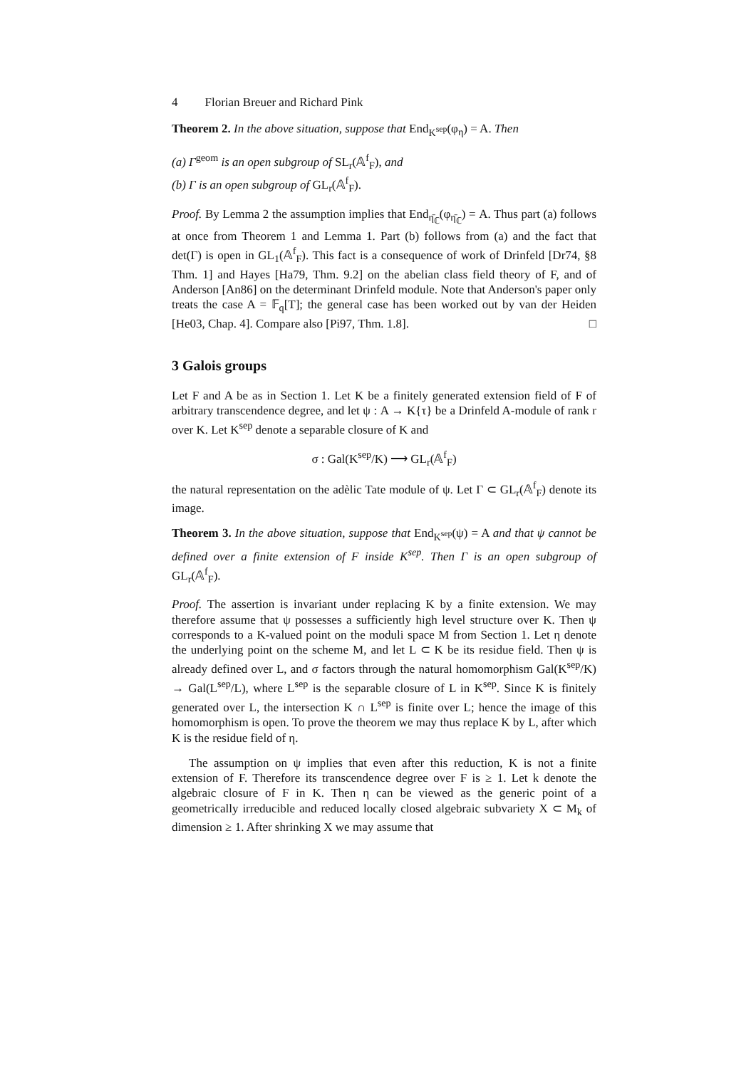4 Florian Breuer and Richard Pink
Theorem 2. In the above situation, suppose that End<sub>K<sup>sep</sup></sub>(φ<sub>η</sub>) = A. Then
(a) Γ<sup>geom</sup> is an open subgroup of SL<sub>r</sub>(𝔸<sup>f</sup><sub>F</sub>), and
(b) Γ is an open subgroup of GL<sub>r</sub>(𝔸<sup>f</sup><sub>F</sub>).
Proof. By Lemma 2 the assumption implies that End<sub>η̄<sub>ℂ</sub></sub>(φ<sub>η̄<sub>ℂ</sub></sub>) = A. Thus part (a) follows at once from Theorem 1 and Lemma 1. Part (b) follows from (a) and the fact that det(Γ) is open in GL<sub>1</sub>(𝔸<sup>f</sup><sub>F</sub>). This fact is a consequence of work of Drinfeld [Dr74, §8 Thm. 1] and Hayes [Ha79, Thm. 9.2] on the abelian class field theory of F, and of Anderson [An86] on the determinant Drinfeld module. Note that Anderson's paper only treats the case A = 𝔽<sub>q</sub>[T]; the general case has been worked out by van der Heiden [He03, Chap. 4]. Compare also [Pi97, Thm. 1.8]. □
3 Galois groups
Let F and A be as in Section 1. Let K be a finitely generated extension field of F of arbitrary transcendence degree, and let ψ : A → K{τ} be a Drinfeld A-module of rank r over K. Let K<sup>sep</sup> denote a separable closure of K and
σ : Gal(K<sup>sep</sup>/K) ⟶ GL<sub>r</sub>(𝔸<sup>f</sup><sub>F</sub>)
the natural representation on the adèlic Tate module of ψ. Let Γ ⊂ GL<sub>r</sub>(𝔸<sup>f</sup><sub>F</sub>) denote its image.
Theorem 3. In the above situation, suppose that End<sub>K<sup>sep</sup></sub>(ψ) = A and that ψ cannot be defined over a finite extension of F inside K<sup>sep</sup>. Then Γ is an open subgroup of GL<sub>r</sub>(𝔸<sup>f</sup><sub>F</sub>).
Proof. The assertion is invariant under replacing K by a finite extension. We may therefore assume that ψ possesses a sufficiently high level structure over K. Then ψ corresponds to a K-valued point on the moduli space M from Section 1. Let η denote the underlying point on the scheme M, and let L ⊂ K be its residue field. Then ψ is already defined over L, and σ factors through the natural homomorphism Gal(K<sup>sep</sup>/K) → Gal(L<sup>sep</sup>/L), where L<sup>sep</sup> is the separable closure of L in K<sup>sep</sup>. Since K is finitely generated over L, the intersection K ∩ L<sup>sep</sup> is finite over L; hence the image of this homomorphism is open. To prove the theorem we may thus replace K by L, after which K is the residue field of η.
The assumption on ψ implies that even after this reduction, K is not a finite extension of F. Therefore its transcendence degree over F is ≥ 1. Let k denote the algebraic closure of F in K. Then η can be viewed as the generic point of a geometrically irreducible and reduced locally closed algebraic subvariety X ⊂ M<sub>k</sub> of dimension ≥ 1. After shrinking X we may assume that